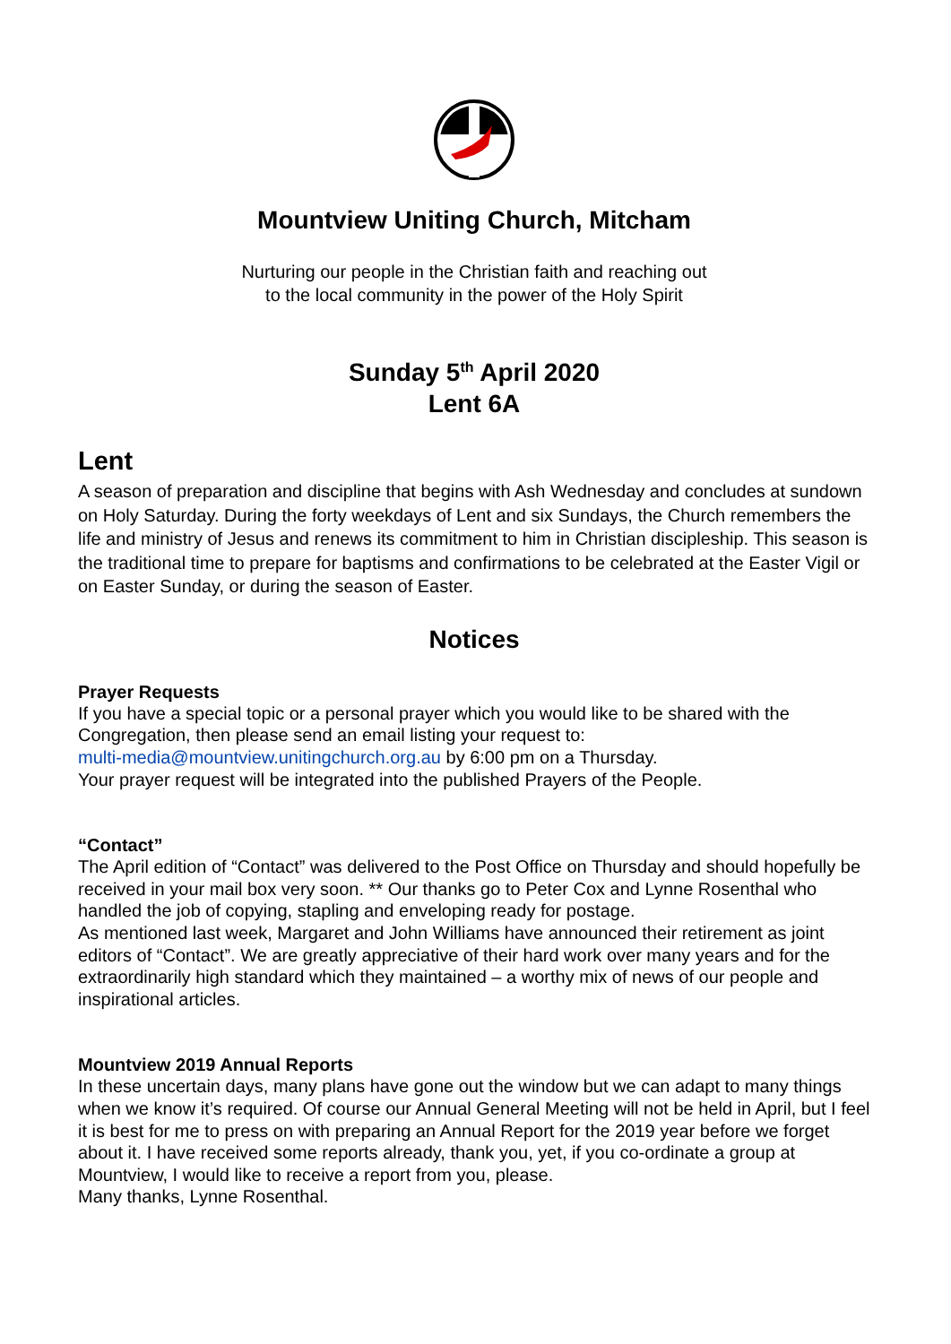Mountview Uniting Church, Mitcham
Nurturing our people in the Christian faith and reaching out
to the local community in the power of the Holy Spirit
Sunday 5<sup>th</sup> April 2020
Lent 6A
Lent
A season of preparation and discipline that begins with Ash Wednesday and concludes at sundown on Holy Saturday. During the forty weekdays of Lent and six Sundays, the Church remembers the life and ministry of Jesus and renews its commitment to him in Christian discipleship. This season is the traditional time to prepare for baptisms and confirmations to be celebrated at the Easter Vigil or on Easter Sunday, or during the season of Easter.
Notices
Prayer Requests
If you have a special topic or a personal prayer which you would like to be shared with the Congregation, then please send an email listing your request to:
multi-media@mountview.unitingchurch.org.au by 6:00 pm on a Thursday.
Your prayer request will be integrated into the published Prayers of the People.
“Contact”
The April edition of “Contact” was delivered to the Post Office on Thursday and should hopefully be received in your mail box very soon. ** Our thanks go to Peter Cox and Lynne Rosenthal who handled the job of copying, stapling and enveloping ready for postage.
As mentioned last week, Margaret and John Williams have announced their retirement as joint editors of “Contact”. We are greatly appreciative of their hard work over many years and for the extraordinarily high standard which they maintained – a worthy mix of news of our people and inspirational articles.
Mountview 2019 Annual Reports
In these uncertain days, many plans have gone out the window but we can adapt to many things when we know it’s required. Of course our Annual General Meeting will not be held in April, but I feel it is best for me to press on with preparing an Annual Report for the 2019 year before we forget about it. I have received some reports already, thank you, yet, if you co-ordinate a group at Mountview, I would like to receive a report from you, please.
Many thanks, Lynne Rosenthal.